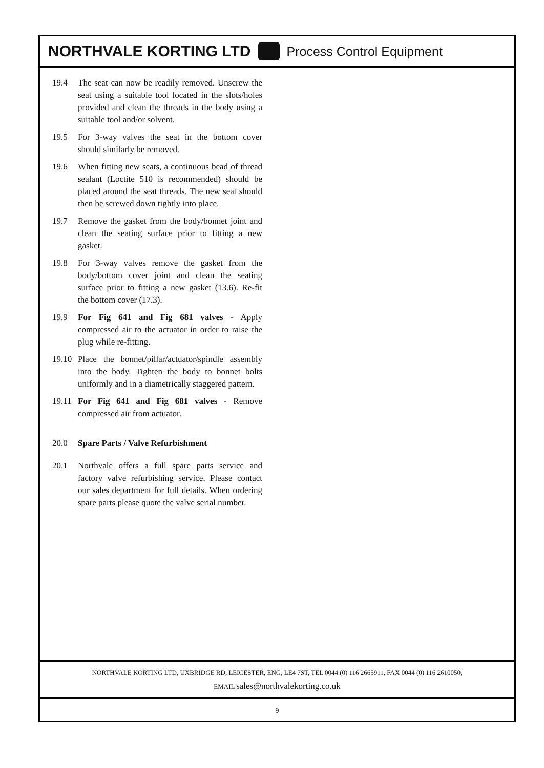NORTHVALE KORTING LTD Process Control Equipment
19.4 The seat can now be readily removed. Unscrew the seat using a suitable tool located in the slots/holes provided and clean the threads in the body using a suitable tool and/or solvent.
19.5 For 3-way valves the seat in the bottom cover should similarly be removed.
19.6 When fitting new seats, a continuous bead of thread sealant (Loctite 510 is recommended) should be placed around the seat threads. The new seat should then be screwed down tightly into place.
19.7 Remove the gasket from the body/bonnet joint and clean the seating surface prior to fitting a new gasket.
19.8 For 3-way valves remove the gasket from the body/bottom cover joint and clean the seating surface prior to fitting a new gasket (13.6). Re-fit the bottom cover (17.3).
19.9 For Fig 641 and Fig 681 valves - Apply compressed air to the actuator in order to raise the plug while re-fitting.
19.10 Place the bonnet/pillar/actuator/spindle assembly into the body. Tighten the body to bonnet bolts uniformly and in a diametrically staggered pattern.
19.11 For Fig 641 and Fig 681 valves - Remove compressed air from actuator.
20.0 Spare Parts / Valve Refurbishment
20.1 Northvale offers a full spare parts service and factory valve refurbishing service. Please contact our sales department for full details. When ordering spare parts please quote the valve serial number.
NORTHVALE KORTING LTD, UXBRIDGE RD, LEICESTER, ENG, LE4 7ST, TEL 0044 (0) 116 2665911, FAX 0044 (0) 116 2610050,
EMAIL sales@northvalekorting.co.uk
9